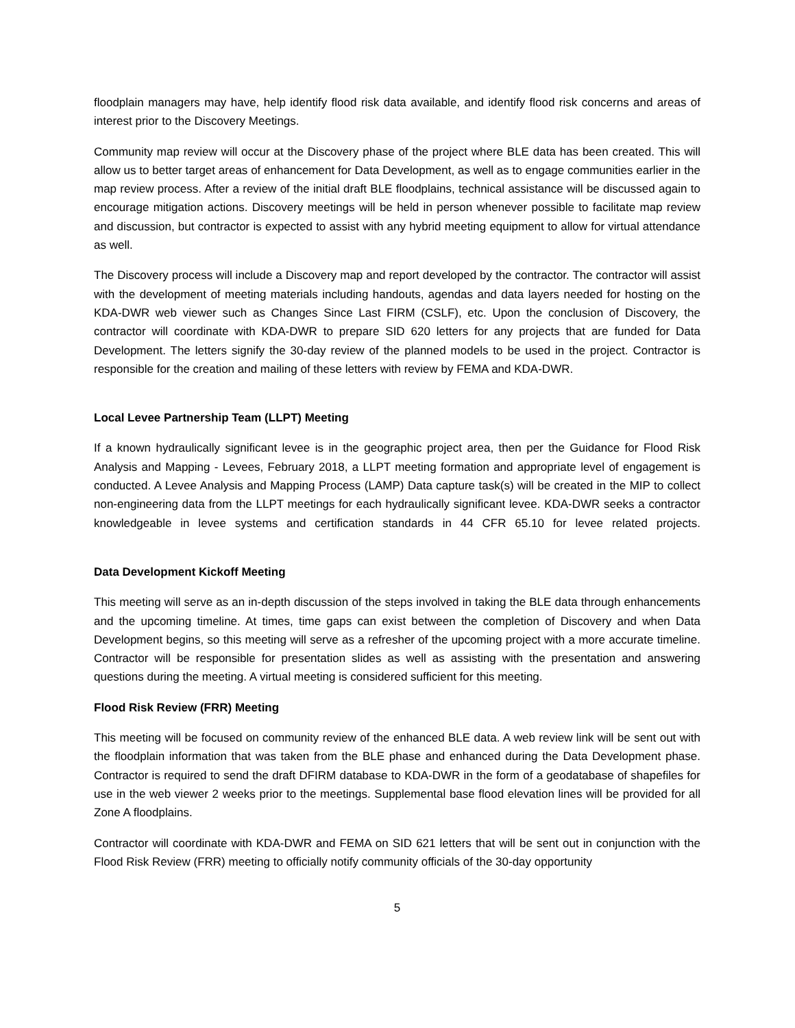floodplain managers may have, help identify flood risk data available, and identify flood risk concerns and areas of interest prior to the Discovery Meetings.
Community map review will occur at the Discovery phase of the project where BLE data has been created. This will allow us to better target areas of enhancement for Data Development, as well as to engage communities earlier in the map review process. After a review of the initial draft BLE floodplains, technical assistance will be discussed again to encourage mitigation actions. Discovery meetings will be held in person whenever possible to facilitate map review and discussion, but contractor is expected to assist with any hybrid meeting equipment to allow for virtual attendance as well.
The Discovery process will include a Discovery map and report developed by the contractor. The contractor will assist with the development of meeting materials including handouts, agendas and data layers needed for hosting on the KDA-DWR web viewer such as Changes Since Last FIRM (CSLF), etc. Upon the conclusion of Discovery, the contractor will coordinate with KDA-DWR to prepare SID 620 letters for any projects that are funded for Data Development. The letters signify the 30-day review of the planned models to be used in the project. Contractor is responsible for the creation and mailing of these letters with review by FEMA and KDA-DWR.
Local Levee Partnership Team (LLPT) Meeting
If a known hydraulically significant levee is in the geographic project area, then per the Guidance for Flood Risk Analysis and Mapping - Levees, February 2018, a LLPT meeting formation and appropriate level of engagement is conducted. A Levee Analysis and Mapping Process (LAMP) Data capture task(s) will be created in the MIP to collect non-engineering data from the LLPT meetings for each hydraulically significant levee. KDA-DWR seeks a contractor knowledgeable in levee systems and certification standards in 44 CFR 65.10 for levee related projects.
Data Development Kickoff Meeting
This meeting will serve as an in-depth discussion of the steps involved in taking the BLE data through enhancements and the upcoming timeline. At times, time gaps can exist between the completion of Discovery and when Data Development begins, so this meeting will serve as a refresher of the upcoming project with a more accurate timeline. Contractor will be responsible for presentation slides as well as assisting with the presentation and answering questions during the meeting. A virtual meeting is considered sufficient for this meeting.
Flood Risk Review (FRR) Meeting
This meeting will be focused on community review of the enhanced BLE data. A web review link will be sent out with the floodplain information that was taken from the BLE phase and enhanced during the Data Development phase. Contractor is required to send the draft DFIRM database to KDA-DWR in the form of a geodatabase of shapefiles for use in the web viewer 2 weeks prior to the meetings. Supplemental base flood elevation lines will be provided for all Zone A floodplains.
Contractor will coordinate with KDA-DWR and FEMA on SID 621 letters that will be sent out in conjunction with the Flood Risk Review (FRR) meeting to officially notify community officials of the 30-day opportunity
5